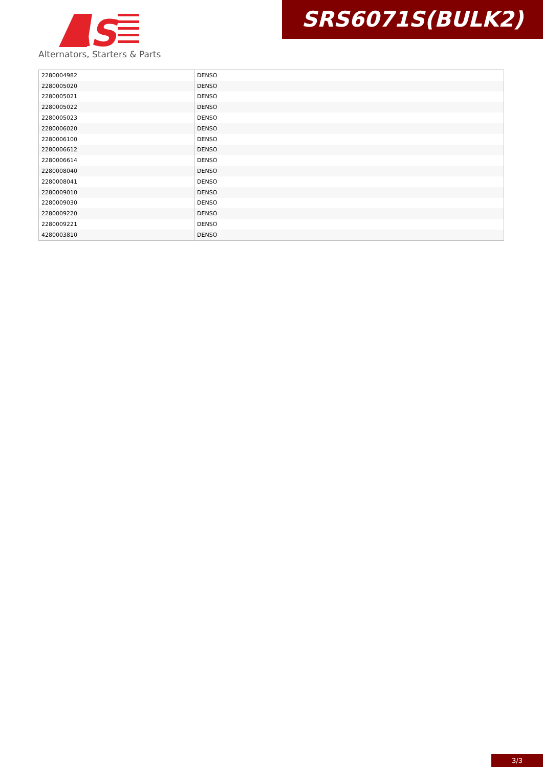AS
Alternators, Starters & Parts
SRS6071S(BULK2)
| 2280004982 | DENSO |
| 2280005020 | DENSO |
| 2280005021 | DENSO |
| 2280005022 | DENSO |
| 2280005023 | DENSO |
| 2280006020 | DENSO |
| 2280006100 | DENSO |
| 2280006612 | DENSO |
| 2280006614 | DENSO |
| 2280008040 | DENSO |
| 2280008041 | DENSO |
| 2280009010 | DENSO |
| 2280009030 | DENSO |
| 2280009220 | DENSO |
| 2280009221 | DENSO |
| 4280003810 | DENSO |
3/3